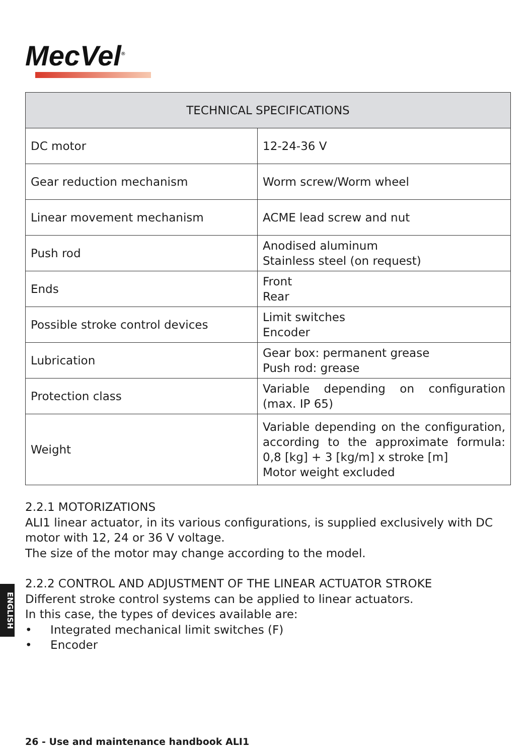MecVel<sup>®</sup>
| TECHNICAL SPECIFICATIONS | |
| --- | --- |
| DC motor | 12-24-36 V |
| Gear reduction mechanism | Worm screw/Worm wheel |
| Linear movement mechanism | ACME lead screw and nut |
| Push rod | Anodised aluminum Stainless steel (on request) |
| Ends | Front Rear |
| Possible stroke control devices | Limit switches Encoder |
| Lubrication | Gear box: permanent grease Push rod: grease |
| Protection class | Variable depending on configuration (max. IP 65) |
| Weight | Variable depending on the configuration, according to the approximate formula: 0,8 [kg] + 3 [kg/m] x stroke [m] Motor weight excluded |
2.2.1 MOTORIZATIONS
ALI1 linear actuator, in its various configurations, is supplied exclusively with DC motor with 12, 24 or 36 V voltage.
The size of the motor may change according to the model.
2.2.2 CONTROL AND ADJUSTMENT OF THE LINEAR ACTUATOR STROKE
Different stroke control systems can be applied to linear actuators.
In this case, the types of devices available are:
• Integrated mechanical limit switches (F)
• Encoder
ENGLISH
26 - Use and maintenance handbook ALI1